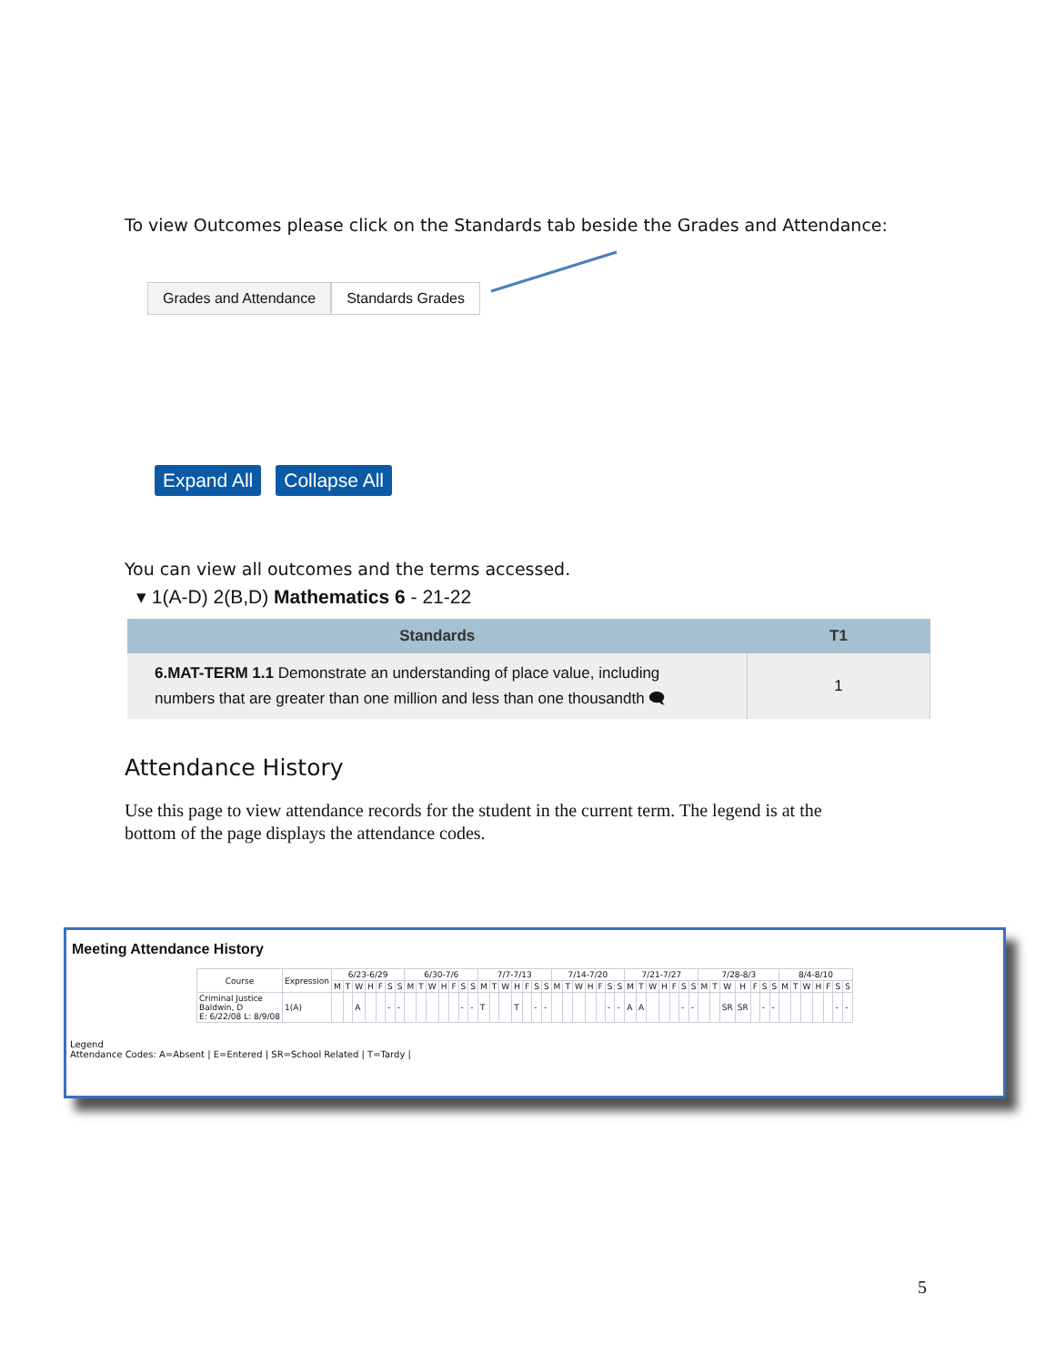To view Outcomes please click on the Standards tab beside the Grades and Attendance:
Grades and Attendance Standards Grades
Expand All Collapse All
You can view all outcomes and the terms accessed.
▾ 1(A-D) 2(B,D) Mathematics 6 - 21-22
| Standards | T1 |
| --- | --- |
| 6.MAT-TERM 1.1 Demonstrate an understanding of place value, including numbers that are greater than one million and less than one thousandth 🗨 | 1 |
Attendance History
Use this page to view attendance records for the student in the current term. The legend is at the bottom of the page displays the attendance codes.
Meeting Attendance History
| Course | Expression | 6/23-6/29 | | | | | | | 6/30-7/6 | | | | | | | 7/7-7/13 | | | | | | | 7/14-7/20 | | | | | | | 7/21-7/27 | | | | | | | 7/28-8/3 | | | | | | | 8/4-8/10 | | | | | | |
| --- | --- | --- | --- | --- | --- | --- | --- | --- | --- | --- | --- | --- | --- | --- | --- | --- | --- | --- | --- | --- | --- | --- | --- | --- | --- | --- | --- | --- | --- | --- | --- | --- | --- | --- | --- | --- | --- | --- | --- | --- | --- | --- | --- | --- | --- | --- | --- | --- | --- | --- |
| | | M | T | W | H | F | S | S | M | T | W | H | F | S | S | M | T | W | H | F | S | S | M | T | W | H | F | S | S | M | T | W | H | F | S | S | M | T | W | H | F | S | S | M | T | W | H | F | S | S |
| Criminal Justice Baldwin, D E: 6/22/08 L: 8/9/08 | 1(A) | | | A | | | - | - | | | | | | - | - | T | | | T | | - | - | | | | | | - | - | A | A | | | | - | - | | | SR | SR | | - | - | | | | | | - | - |
Legend
Attendance Codes: A=Absent | E=Entered | SR=School Related | T=Tardy |
5